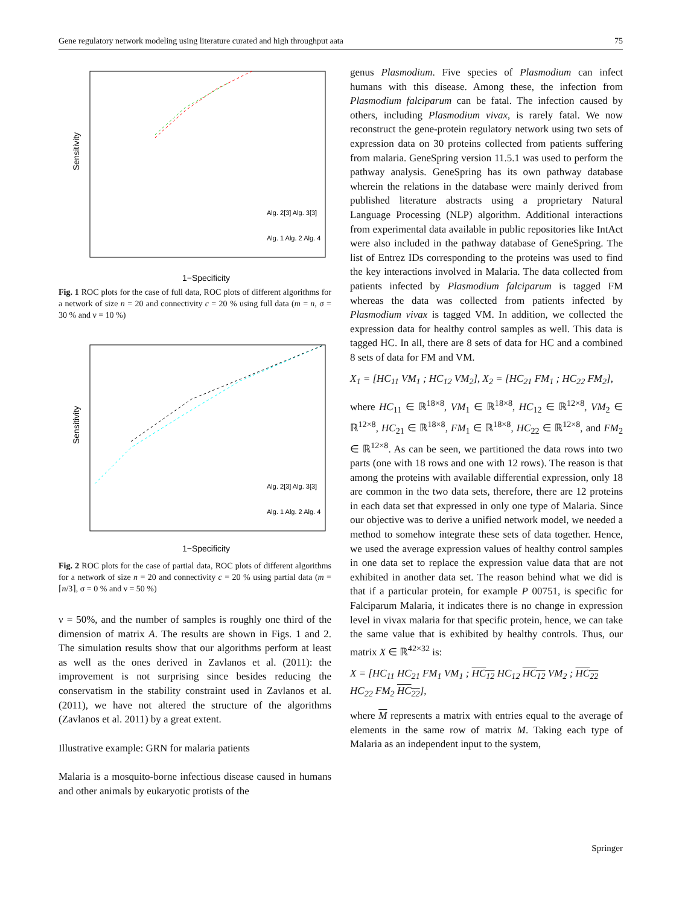Gene regulatory network modeling using literature curated and high throughput aata 75
Sensitivity
1−Specificity
Alg. 2[3] Alg. 3[3]
Alg. 1 Alg. 2 Alg. 4
Fig. 1 ROC plots for the case of full data, ROC plots of different algorithms for a network of size n = 20 and connectivity c = 20 % using full data (m = n, σ = 30 % and ν = 10 %)
Sensitivity
1−Specificity
Alg. 2[3] Alg. 3[3]
Alg. 1 Alg. 2 Alg. 4
Fig. 2 ROC plots for the case of partial data, ROC plots of different algorithms for a network of size n = 20 and connectivity c = 20 % using partial data (m = ⌈n/3⌉, σ = 0 % and ν = 50 %)
ν = 50%, and the number of samples is roughly one third of the dimension of matrix A. The results are shown in Figs. 1 and 2. The simulation results show that our algorithms perform at least as well as the ones derived in Zavlanos et al. (2011): the improvement is not surprising since besides reducing the conservatism in the stability constraint used in Zavlanos et al. (2011), we have not altered the structure of the algorithms (Zavlanos et al. 2011) by a great extent.
Illustrative example: GRN for malaria patients
Malaria is a mosquito-borne infectious disease caused in humans and other animals by eukaryotic protists of the
genus Plasmodium. Five species of Plasmodium can infect humans with this disease. Among these, the infection from Plasmodium falciparum can be fatal. The infection caused by others, including Plasmodium vivax, is rarely fatal. We now reconstruct the gene-protein regulatory network using two sets of expression data on 30 proteins collected from patients suffering from malaria. GeneSpring version 11.5.1 was used to perform the pathway analysis. GeneSpring has its own pathway database wherein the relations in the database were mainly derived from published literature abstracts using a proprietary Natural Language Processing (NLP) algorithm. Additional interactions from experimental data available in public repositories like IntAct were also included in the pathway database of GeneSpring. The list of Entrez IDs corresponding to the proteins was used to find the key interactions involved in Malaria. The data collected from patients infected by Plasmodium falciparum is tagged FM whereas the data was collected from patients infected by Plasmodium vivax is tagged VM. In addition, we collected the expression data for healthy control samples as well. This data is tagged HC. In all, there are 8 sets of data for HC and a combined 8 sets of data for FM and VM.
X<sub>1</sub> = [HC<sub>11</sub> VM<sub>1</sub> ; HC<sub>12</sub> VM<sub>2</sub>], X<sub>2</sub> = [HC<sub>21</sub> FM<sub>1</sub> ; HC<sub>22</sub> FM<sub>2</sub>],
where HC<sub>11</sub> ∈ ℝ<sup>18×8</sup>, VM<sub>1</sub> ∈ ℝ<sup>18×8</sup>, HC<sub>12</sub> ∈ ℝ<sup>12×8</sup>, VM<sub>2</sub> ∈ ℝ<sup>12×8</sup>, HC<sub>21</sub> ∈ ℝ<sup>18×8</sup>, FM<sub>1</sub> ∈ ℝ<sup>18×8</sup>, HC<sub>22</sub> ∈ ℝ<sup>12×8</sup>, and FM<sub>2</sub> ∈ ℝ<sup>12×8</sup>. As can be seen, we partitioned the data rows into two parts (one with 18 rows and one with 12 rows). The reason is that among the proteins with available differential expression, only 18 are common in the two data sets, therefore, there are 12 proteins in each data set that expressed in only one type of Malaria. Since our objective was to derive a unified network model, we needed a method to somehow integrate these sets of data together. Hence, we used the average expression values of healthy control samples in one data set to replace the expression value data that are not exhibited in another data set. The reason behind what we did is that if a particular protein, for example P 00751, is specific for Falciparum Malaria, it indicates there is no change in expression level in vivax malaria for that specific protein, hence, we can take the same value that is exhibited by healthy controls. Thus, our matrix X ∈ ℝ<sup>42×32</sup> is:
X = [HC<sub>11</sub> HC<sub>21</sub> FM<sub>1</sub> VM<sub>1</sub> ; HC<sub>12</sub> HC<sub>12</sub> HC<sub>12</sub> VM<sub>2</sub> ; HC<sub>22</sub> HC<sub>22</sub> FM<sub>2</sub> HC<sub>22</sub>],
where M represents a matrix with entries equal to the average of elements in the same row of matrix M. Taking each type of Malaria as an independent input to the system,
Springer